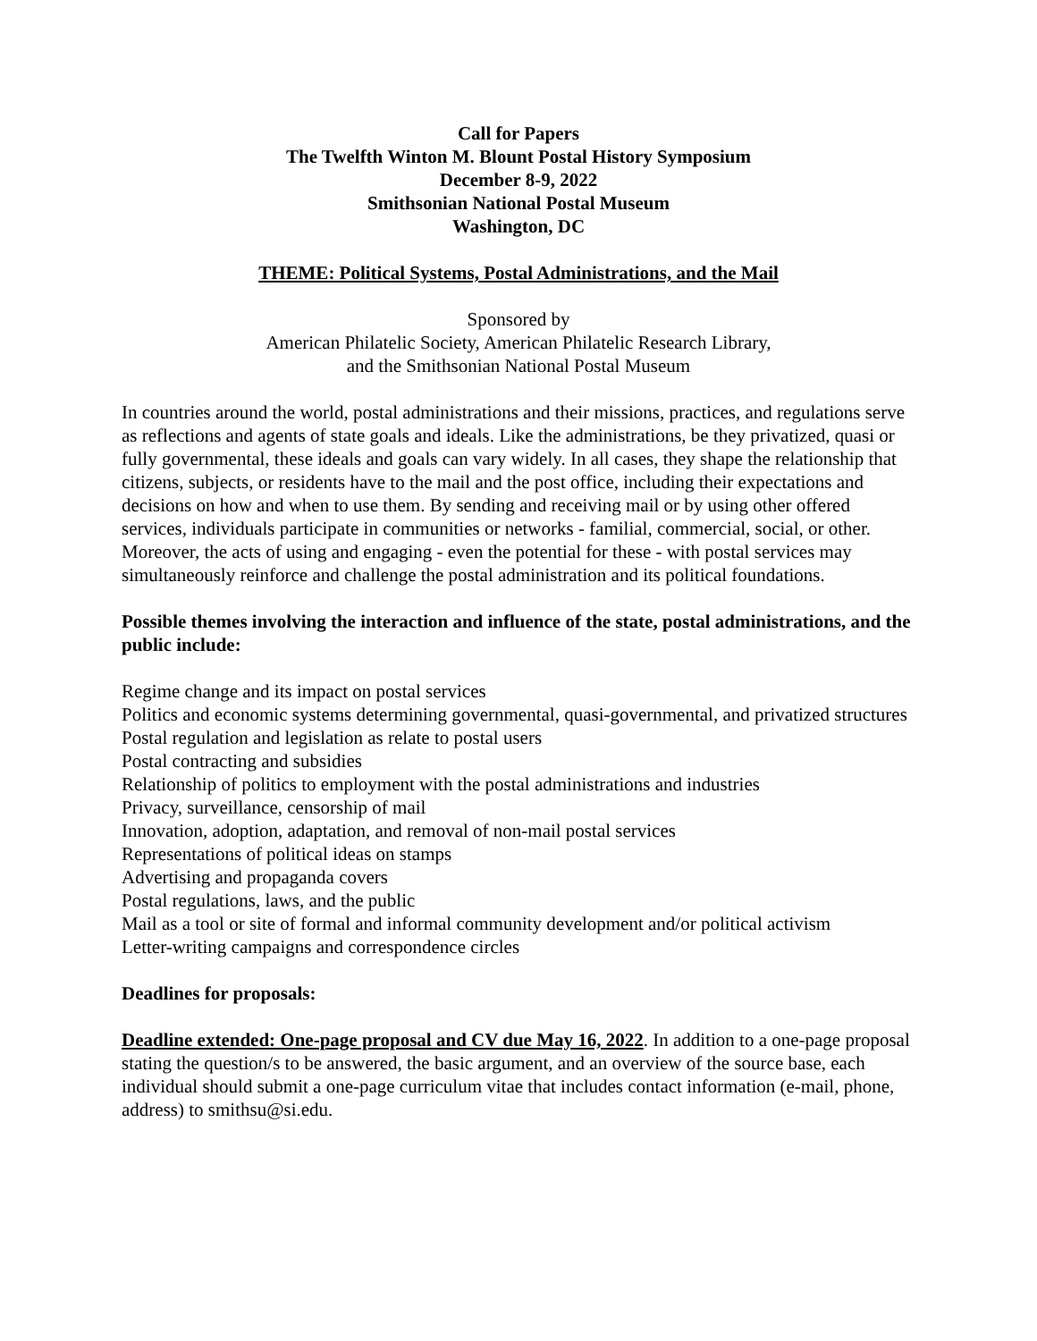Call for Papers
The Twelfth Winton M. Blount Postal History Symposium
December 8-9, 2022
Smithsonian National Postal Museum
Washington, DC
THEME: Political Systems, Postal Administrations, and the Mail
Sponsored by
American Philatelic Society, American Philatelic Research Library,
and the Smithsonian National Postal Museum
In countries around the world, postal administrations and their missions, practices, and regulations serve as reflections and agents of state goals and ideals. Like the administrations, be they privatized, quasi or fully governmental, these ideals and goals can vary widely. In all cases, they shape the relationship that citizens, subjects, or residents have to the mail and the post office, including their expectations and decisions on how and when to use them. By sending and receiving mail or by using other offered services, individuals participate in communities or networks - familial, commercial, social, or other. Moreover, the acts of using and engaging - even the potential for these - with postal services may simultaneously reinforce and challenge the postal administration and its political foundations.
Possible themes involving the interaction and influence of the state, postal administrations, and the public include:
Regime change and its impact on postal services
Politics and economic systems determining governmental, quasi-governmental, and privatized structures
Postal regulation and legislation as relate to postal users
Postal contracting and subsidies
Relationship of politics to employment with the postal administrations and industries
Privacy, surveillance, censorship of mail
Innovation, adoption, adaptation, and removal of non-mail postal services
Representations of political ideas on stamps
Advertising and propaganda covers
Postal regulations, laws, and the public
Mail as a tool or site of formal and informal community development and/or political activism
Letter-writing campaigns and correspondence circles
Deadlines for proposals:
Deadline extended: One-page proposal and CV due May 16, 2022. In addition to a one-page proposal stating the question/s to be answered, the basic argument, and an overview of the source base, each individual should submit a one-page curriculum vitae that includes contact information (e-mail, phone, address) to smithsu@si.edu.